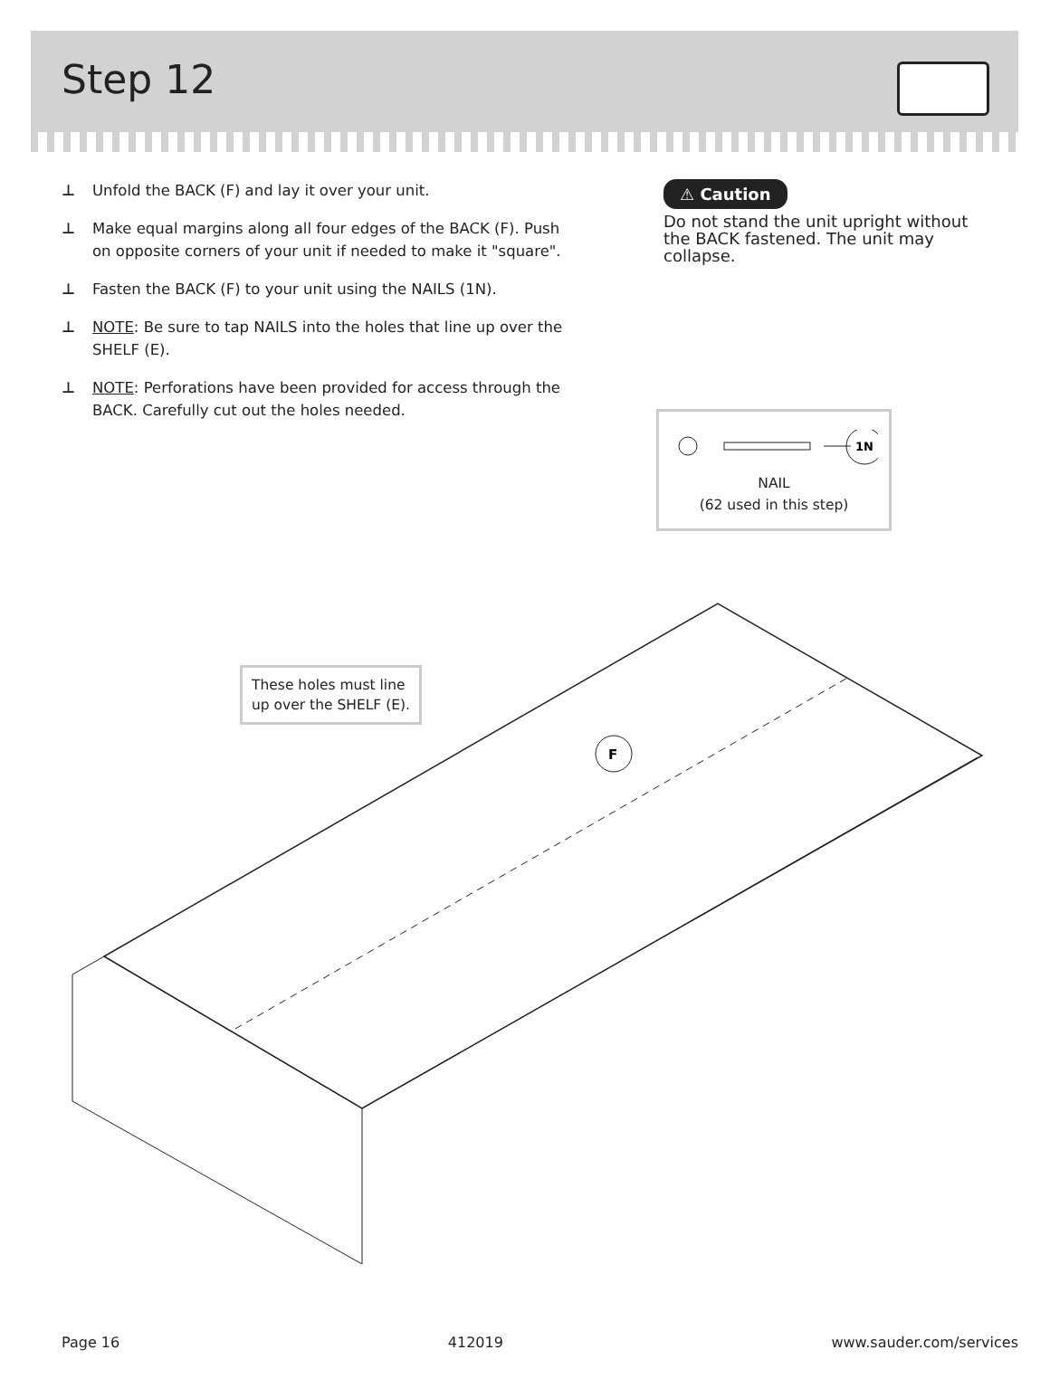Step 12
⊥ Unfold the BACK (F) and lay it over your unit.
⊥ Make equal margins along all four edges of the BACK (F). Push on opposite corners of your unit if needed to make it "square".
⊥ Fasten the BACK (F) to your unit using the NAILS (1N).
⊥ NOTE: Be sure to tap NAILS into the holes that line up over the SHELF (E).
⊥ NOTE: Perforations have been provided for access through the BACK. Carefully cut out the holes needed.
⚠ Caution
Do not stand the unit upright without the BACK fastened. The unit may collapse.
1N
NAIL
(62 used in this step)
F
These holes must line
up over the SHELF (E).
Page 16 412019 www.sauder.com/services